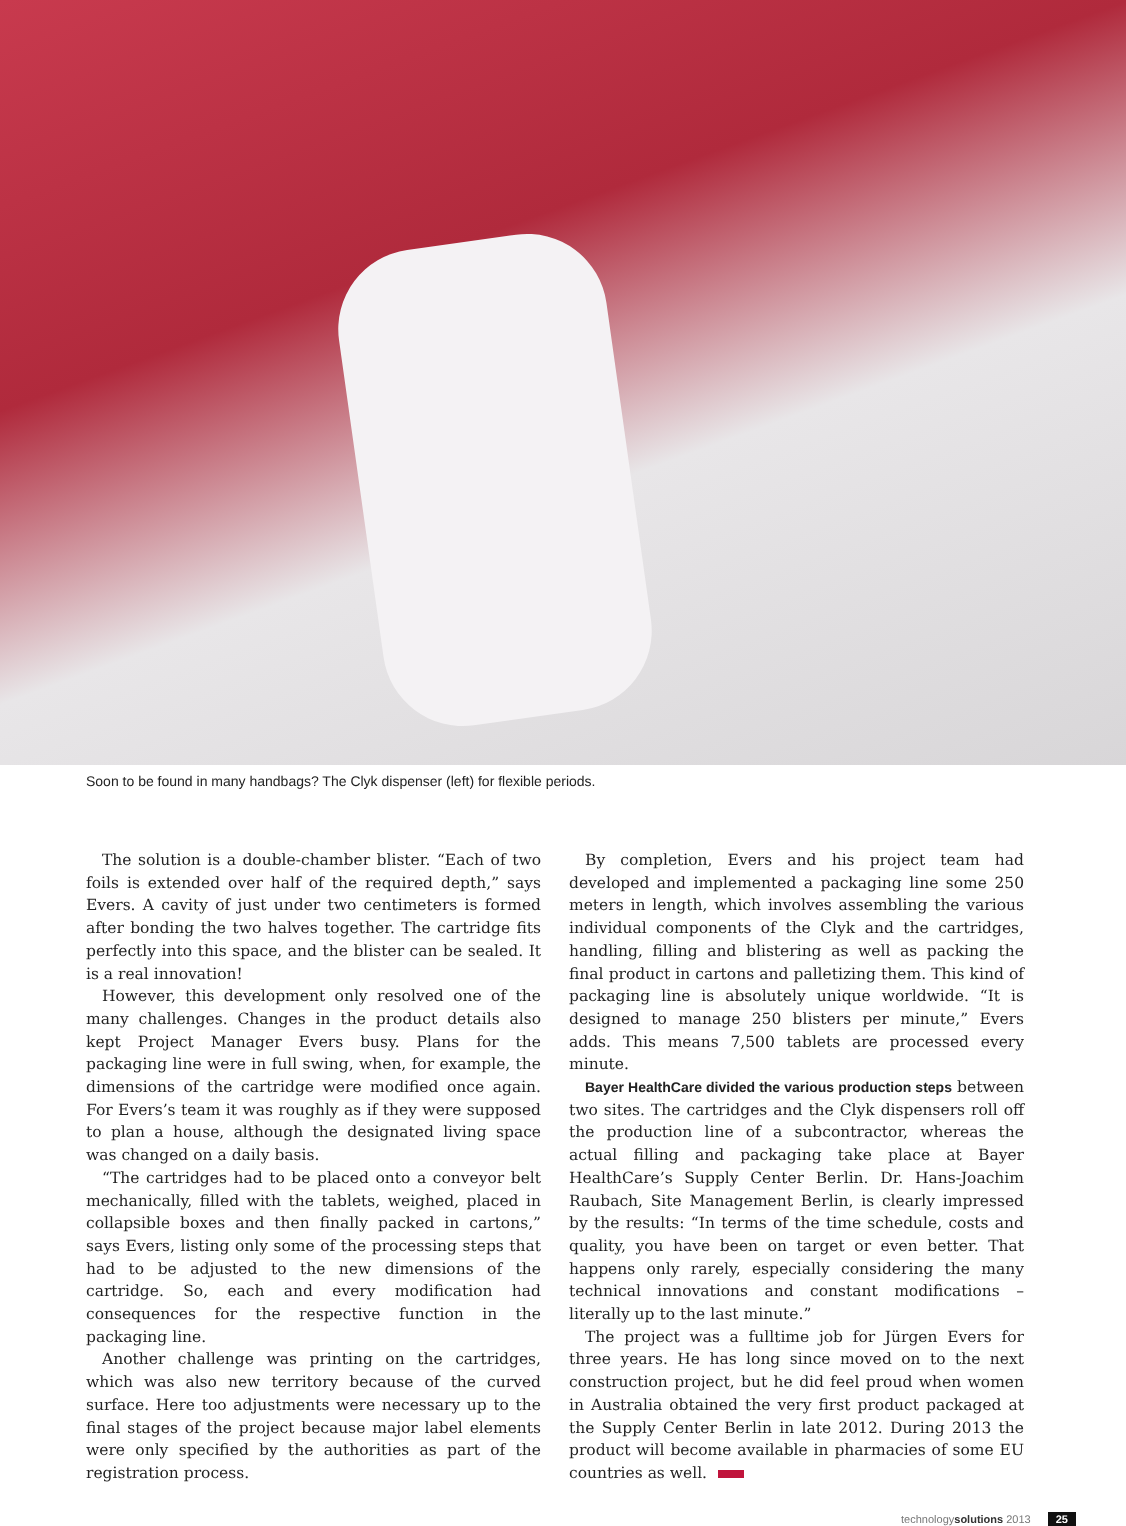Soon to be found in many handbags? The Clyk dispenser (left) for flexible periods.
The solution is a double-chamber blister. “Each of two foils is extended over half of the required depth,” says Evers. A cavity of just under two centimeters is formed after bonding the two halves together. The cartridge fits perfectly into this space, and the blister can be sealed. It is a real innovation!
However, this development only resolved one of the many challenges. Changes in the product details also kept Project Manager Evers busy. Plans for the packaging line were in full swing, when, for example, the dimensions of the cartridge were modified once again. For Evers’s team it was roughly as if they were supposed to plan a house, although the designated living space was changed on a daily basis.
“The cartridges had to be placed onto a conveyor belt mechanically, filled with the tablets, weighed, placed in collapsible boxes and then finally packed in cartons,” says Evers, listing only some of the processing steps that had to be adjusted to the new dimensions of the cartridge. So, each and every modification had consequences for the respective function in the packaging line.
Another challenge was printing on the cartridges, which was also new territory because of the curved surface. Here too adjustments were necessary up to the final stages of the project because major label elements were only specified by the authorities as part of the registration process.
By completion, Evers and his project team had developed and implemented a packaging line some 250 meters in length, which involves assembling the various individual components of the Clyk and the cartridges, handling, filling and blistering as well as packing the final product in cartons and palletizing them. This kind of packaging line is absolutely unique worldwide. “It is designed to manage 250 blisters per minute,” Evers adds. This means 7,500 tablets are processed every minute.
Bayer HealthCare divided the various production steps between two sites. The cartridges and the Clyk dispensers roll off the production line of a subcontractor, whereas the actual filling and packaging take place at Bayer HealthCare’s Supply Center Berlin. Dr. Hans-Joachim Raubach, Site Management Berlin, is clearly impressed by the results: “In terms of the time schedule, costs and quality, you have been on target or even better. That happens only rarely, especially considering the many technical innovations and constant modifications – literally up to the last minute.”
The project was a fulltime job for Jürgen Evers for three years. He has long since moved on to the next construction project, but he did feel proud when women in Australia obtained the very first product packaged at the Supply Center Berlin in late 2012. During 2013 the product will become available in pharmacies of some EU countries as well.
technologysolutions 2013 25